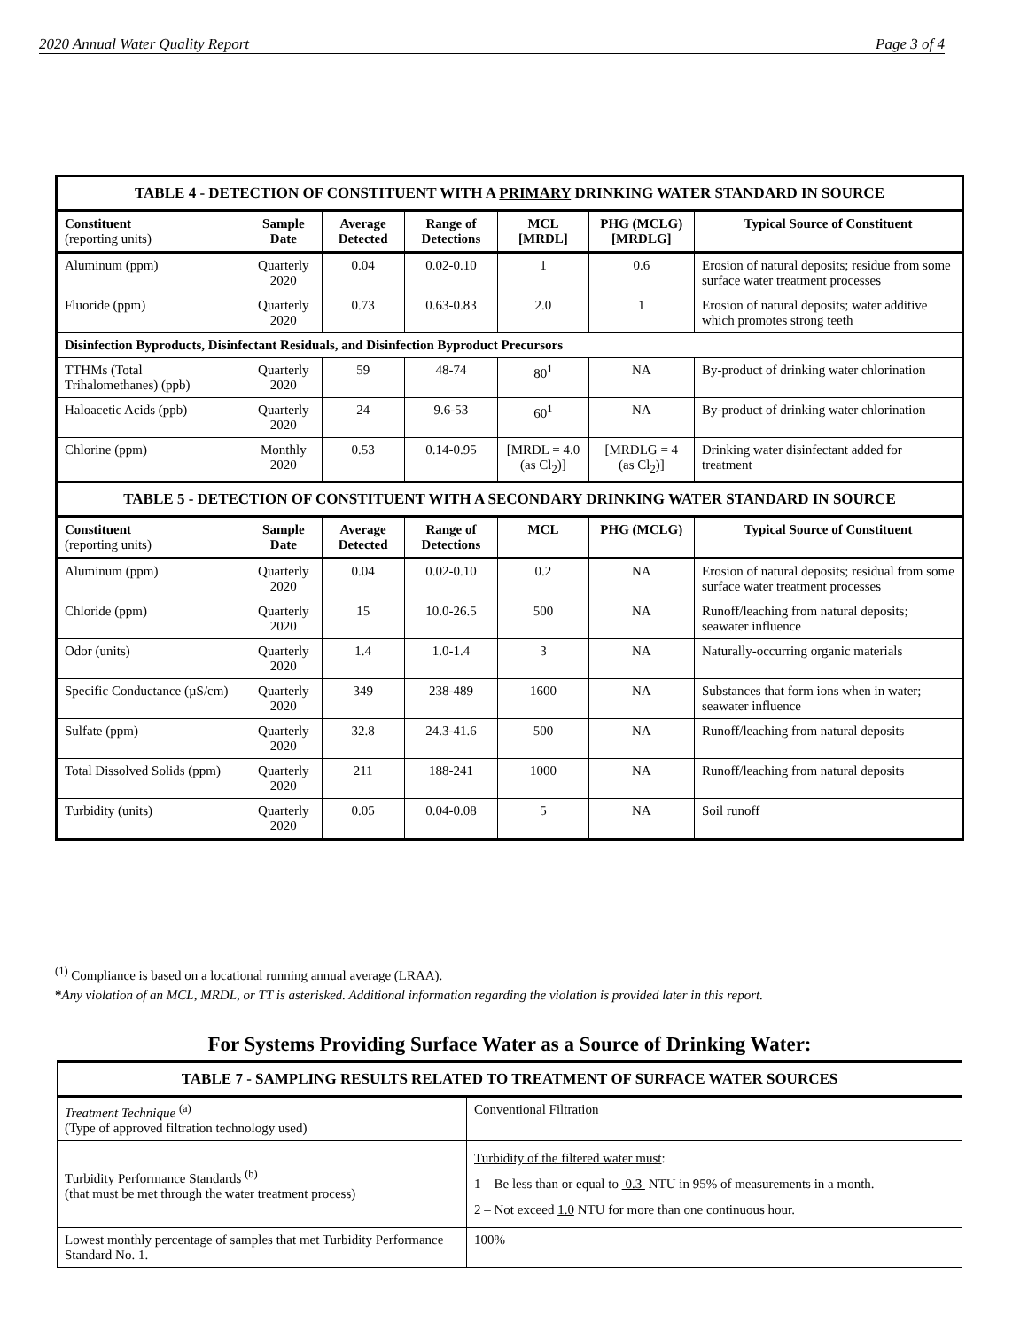2020 Annual Water Quality Report Page 3 of 4
| TABLE 4 - DETECTION OF CONSTITUENT WITH A PRIMARY DRINKING WATER STANDARD IN SOURCE | | | | | | |
| Constituent (reporting units) | Sample Date | Average Detected | Range of Detections | MCL [MRDL] | PHG (MCLG) [MRDLG] | Typical Source of Constituent |
| Aluminum (ppm) | Quarterly 2020 | 0.04 | 0.02-0.10 | 1 | 0.6 | Erosion of natural deposits; residue from some surface water treatment processes |
| Fluoride (ppm) | Quarterly 2020 | 0.73 | 0.63-0.83 | 2.0 | 1 | Erosion of natural deposits; water additive which promotes strong teeth |
| Disinfection Byproducts, Disinfectant Residuals, and Disinfection Byproduct Precursors | | | | | | |
| TTHMs (Total Trihalomethanes) (ppb) | Quarterly 2020 | 59 | 48-74 | 80<sup>1</sup> | NA | By-product of drinking water chlorination |
| Haloacetic Acids (ppb) | Quarterly 2020 | 24 | 9.6-53 | 60<sup>1</sup> | NA | By-product of drinking water chlorination |
| Chlorine (ppm) | Monthly 2020 | 0.53 | 0.14-0.95 | [MRDL = 4.0 (as Cl<sub>2</sub>)] | [MRDLG = 4 (as Cl<sub>2</sub>)] | Drinking water disinfectant added for treatment |
| TABLE 5 - DETECTION OF CONSTITUENT WITH A SECONDARY DRINKING WATER STANDARD IN SOURCE | | | | | | |
| Constituent (reporting units) | Sample Date | Average Detected | Range of Detections | MCL | PHG (MCLG) | Typical Source of Constituent |
| Aluminum (ppm) | Quarterly 2020 | 0.04 | 0.02-0.10 | 0.2 | NA | Erosion of natural deposits; residual from some surface water treatment processes |
| Chloride (ppm) | Quarterly 2020 | 15 | 10.0-26.5 | 500 | NA | Runoff/leaching from natural deposits; seawater influence |
| Odor (units) | Quarterly 2020 | 1.4 | 1.0-1.4 | 3 | NA | Naturally-occurring organic materials |
| Specific Conductance (µS/cm) | Quarterly 2020 | 349 | 238-489 | 1600 | NA | Substances that form ions when in water; seawater influence |
| Sulfate (ppm) | Quarterly 2020 | 32.8 | 24.3-41.6 | 500 | NA | Runoff/leaching from natural deposits |
| Total Dissolved Solids (ppm) | Quarterly 2020 | 211 | 188-241 | 1000 | NA | Runoff/leaching from natural deposits |
| Turbidity (units) | Quarterly 2020 | 0.05 | 0.04-0.08 | 5 | NA | Soil runoff |
<sup>(1)</sup> Compliance is based on a locational running annual average (LRAA).
*Any violation of an MCL, MRDL, or TT is asterisked. Additional information regarding the violation is provided later in this report.
For Systems Providing Surface Water as a Source of Drinking Water:
| TABLE 7 - SAMPLING RESULTS RELATED TO TREATMENT OF SURFACE WATER SOURCES | |
| Treatment Technique <sup>(a)</sup> (Type of approved filtration technology used) | Conventional Filtration |
| Turbidity Performance Standards <sup>(b)</sup> (that must be met through the water treatment process) | Turbidity of the filtered water must : 1 – Be less than or equal to 0.3 NTU in 95% of measurements in a month. 2 – Not exceed 1.0 NTU for more than one continuous hour. |
| Lowest monthly percentage of samples that met Turbidity Performance Standard No. 1. | 100% |